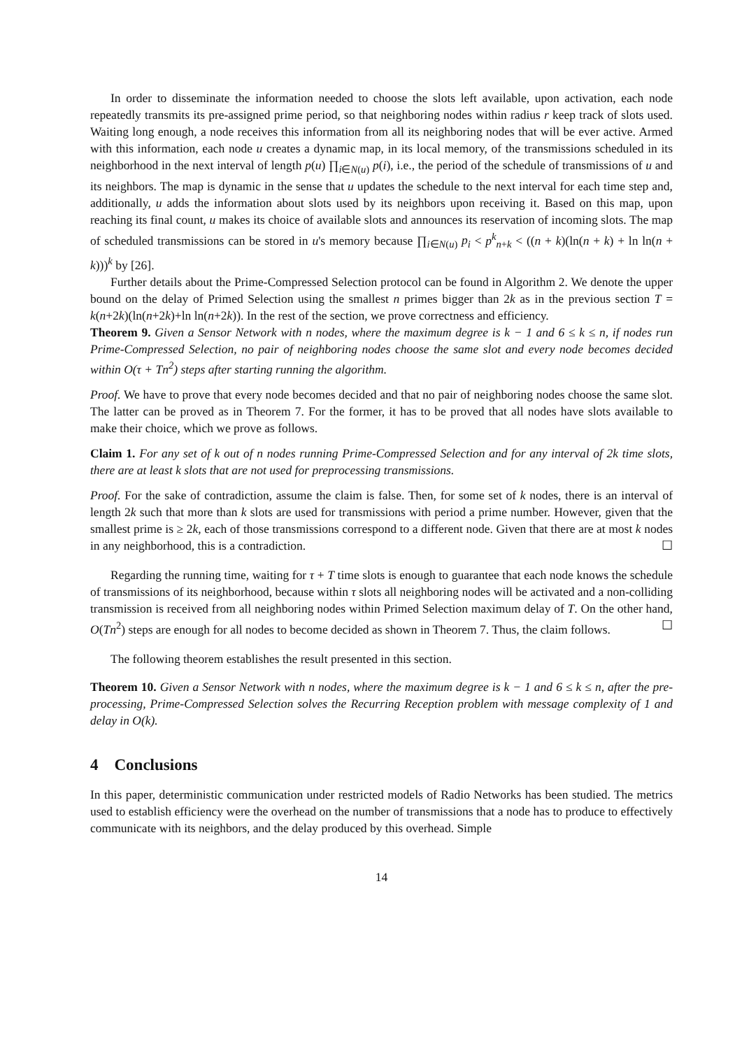In order to disseminate the information needed to choose the slots left available, upon activation, each node repeatedly transmits its pre-assigned prime period, so that neighboring nodes within radius r keep track of slots used. Waiting long enough, a node receives this information from all its neighboring nodes that will be ever active. Armed with this information, each node u creates a dynamic map, in its local memory, of the transmissions scheduled in its neighborhood in the next interval of length p(u) ∏<sub>i∈N(u)</sub> p(i), i.e., the period of the schedule of transmissions of u and its neighbors. The map is dynamic in the sense that u updates the schedule to the next interval for each time step and, additionally, u adds the information about slots used by its neighbors upon receiving it. Based on this map, upon reaching its final count, u makes its choice of available slots and announces its reservation of incoming slots. The map of scheduled transmissions can be stored in u's memory because ∏<sub>i∈N(u)</sub> p<sub>i</sub> < p<sup>k</sup><sub>n+k</sub> < ((n + k)(ln(n + k) + ln ln(n + k)))<sup>k</sup> by [26].
Further details about the Prime-Compressed Selection protocol can be found in Algorithm 2. We denote the upper bound on the delay of Primed Selection using the smallest n primes bigger than 2k as in the previous section T = k(n+2k)(ln(n+2k)+ln ln(n+2k)). In the rest of the section, we prove correctness and efficiency.
Theorem 9. Given a Sensor Network with n nodes, where the maximum degree is k − 1 and 6 ≤ k ≤ n, if nodes run Prime-Compressed Selection, no pair of neighboring nodes choose the same slot and every node becomes decided within O(τ + Tn<sup>2</sup>) steps after starting running the algorithm.
Proof. We have to prove that every node becomes decided and that no pair of neighboring nodes choose the same slot. The latter can be proved as in Theorem 7. For the former, it has to be proved that all nodes have slots available to make their choice, which we prove as follows.
Claim 1. For any set of k out of n nodes running Prime-Compressed Selection and for any interval of 2k time slots, there are at least k slots that are not used for preprocessing transmissions.
Proof. For the sake of contradiction, assume the claim is false. Then, for some set of k nodes, there is an interval of length 2k such that more than k slots are used for transmissions with period a prime number. However, given that the smallest prime is ≥ 2k, each of those transmissions correspond to a different node. Given that there are at most k nodes in any neighborhood, this is a contradiction. ☐
Regarding the running time, waiting for τ + T time slots is enough to guarantee that each node knows the schedule of transmissions of its neighborhood, because within τ slots all neighboring nodes will be activated and a non-colliding transmission is received from all neighboring nodes within Primed Selection maximum delay of T. On the other hand, O(Tn<sup>2</sup>) steps are enough for all nodes to become decided as shown in Theorem 7. Thus, the claim follows. ☐
The following theorem establishes the result presented in this section.
Theorem 10. Given a Sensor Network with n nodes, where the maximum degree is k − 1 and 6 ≤ k ≤ n, after the pre-processing, Prime-Compressed Selection solves the Recurring Reception problem with message complexity of 1 and delay in O(k).
4 Conclusions
In this paper, deterministic communication under restricted models of Radio Networks has been studied. The metrics used to establish efficiency were the overhead on the number of transmissions that a node has to produce to effectively communicate with its neighbors, and the delay produced by this overhead. Simple
14